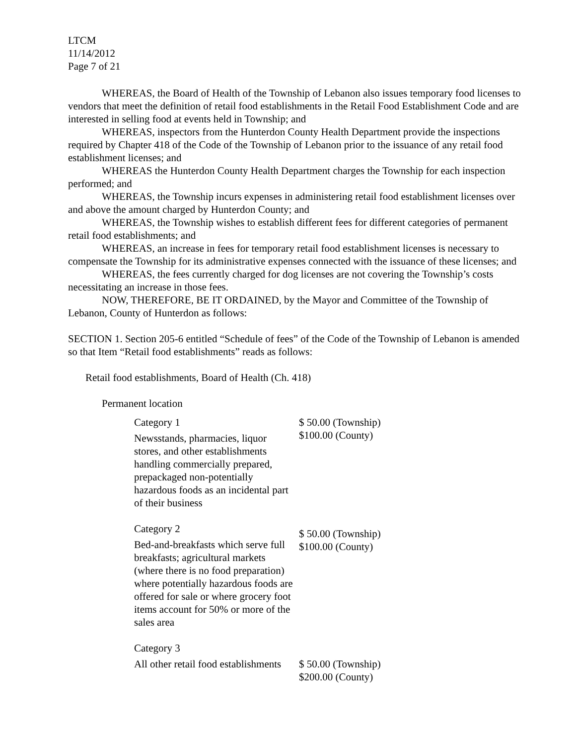LTCM
11/14/2012
Page 7 of 21
WHEREAS, the Board of Health of the Township of Lebanon also issues temporary food licenses to vendors that meet the definition of retail food establishments in the Retail Food Establishment Code and are interested in selling food at events held in Township; and
WHEREAS, inspectors from the Hunterdon County Health Department provide the inspections required by Chapter 418 of the Code of the Township of Lebanon prior to the issuance of any retail food establishment licenses; and
WHEREAS the Hunterdon County Health Department charges the Township for each inspection performed; and
WHEREAS, the Township incurs expenses in administering retail food establishment licenses over and above the amount charged by Hunterdon County; and
WHEREAS, the Township wishes to establish different fees for different categories of permanent retail food establishments; and
WHEREAS, an increase in fees for temporary retail food establishment licenses is necessary to compensate the Township for its administrative expenses connected with the issuance of these licenses; and
WHEREAS, the fees currently charged for dog licenses are not covering the Township’s costs necessitating an increase in those fees.
NOW, THEREFORE, BE IT ORDAINED, by the Mayor and Committee of the Township of Lebanon, County of Hunterdon as follows:
SECTION 1. Section 205-6 entitled “Schedule of fees” of the Code of the Township of Lebanon is amended so that Item “Retail food establishments” reads as follows:
Retail food establishments, Board of Health (Ch. 418)
Permanent location
| Category 1 Newsstands, pharmacies, liquor stores, and other establishments handling commercially prepared, prepackaged non-potentially hazardous foods as an incidental part of their business | $ 50.00 (Township) $100.00 (County) |
| Category 2 Bed-and-breakfasts which serve full breakfasts; agricultural markets (where there is no food preparation) where potentially hazardous foods are offered for sale or where grocery foot items account for 50% or more of the sales area | $ 50.00 (Township) $100.00 (County) |
| Category 3 All other retail food establishments | $ 50.00 (Township) $200.00 (County) |